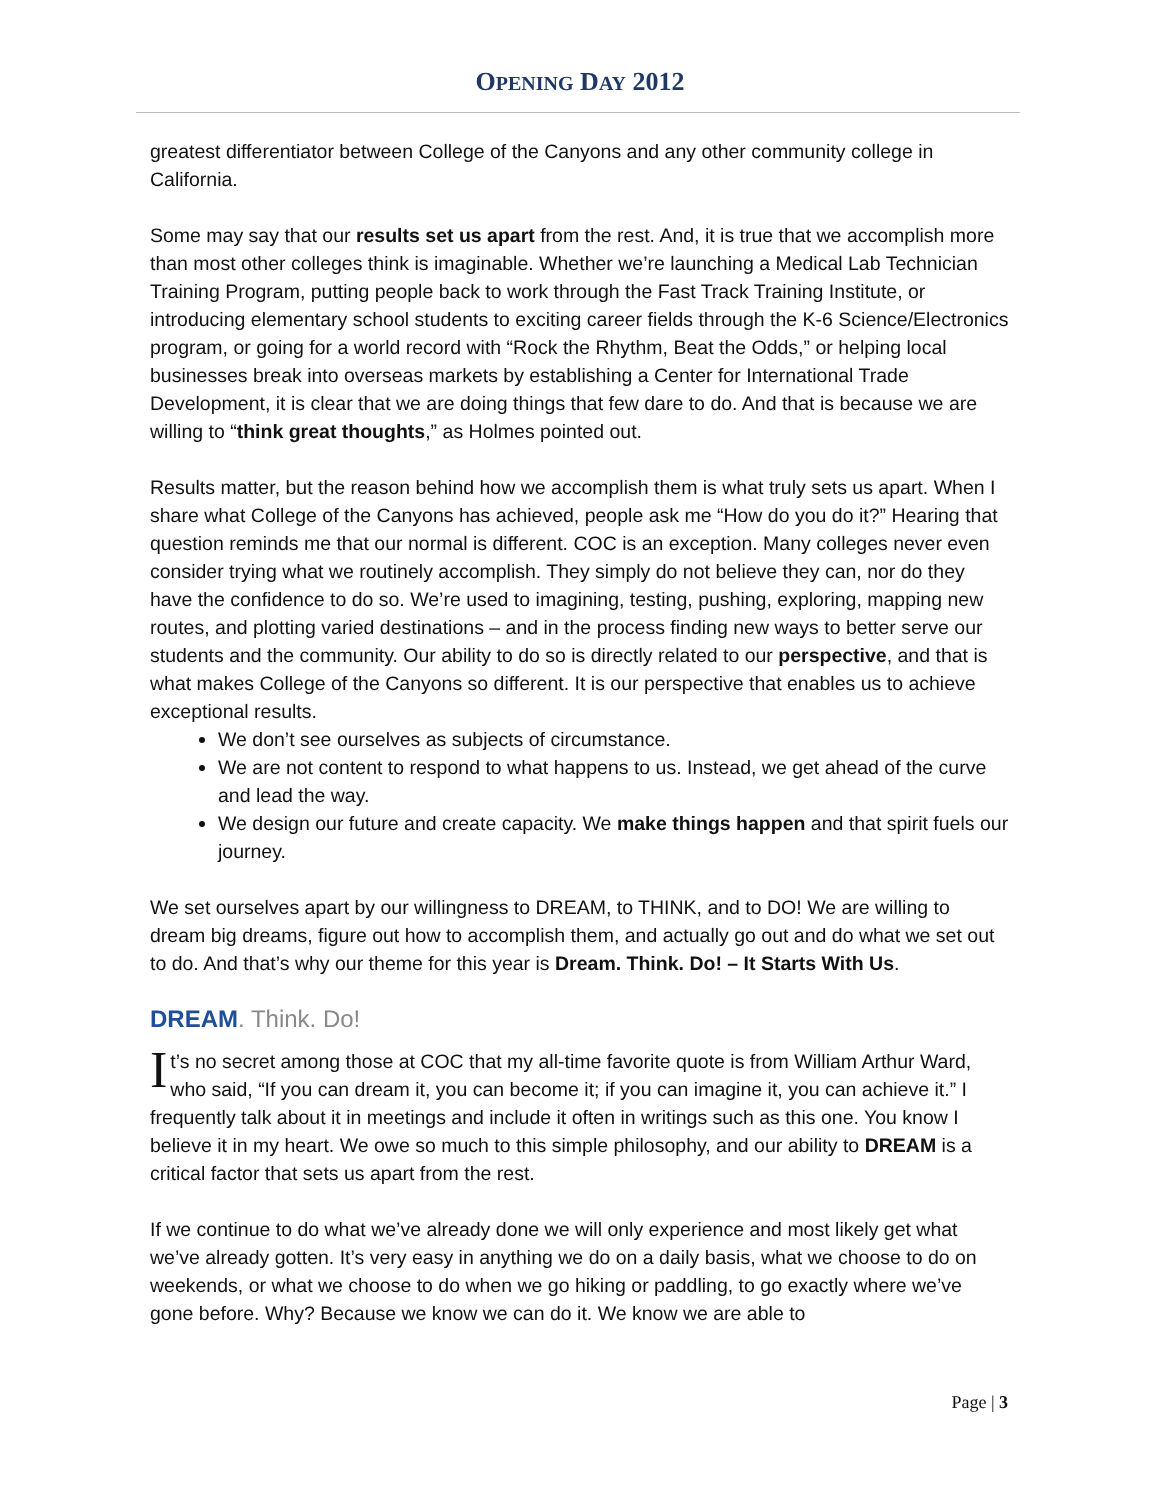OPENING DAY 2012
greatest differentiator between College of the Canyons and any other community college in California.
Some may say that our results set us apart from the rest. And, it is true that we accomplish more than most other colleges think is imaginable. Whether we’re launching a Medical Lab Technician Training Program, putting people back to work through the Fast Track Training Institute, or introducing elementary school students to exciting career fields through the K-6 Science/Electronics program, or going for a world record with “Rock the Rhythm, Beat the Odds,” or helping local businesses break into overseas markets by establishing a Center for International Trade Development, it is clear that we are doing things that few dare to do. And that is because we are willing to “think great thoughts,” as Holmes pointed out.
Results matter, but the reason behind how we accomplish them is what truly sets us apart. When I share what College of the Canyons has achieved, people ask me “How do you do it?” Hearing that question reminds me that our normal is different. COC is an exception. Many colleges never even consider trying what we routinely accomplish. They simply do not believe they can, nor do they have the confidence to do so. We’re used to imagining, testing, pushing, exploring, mapping new routes, and plotting varied destinations – and in the process finding new ways to better serve our students and the community. Our ability to do so is directly related to our perspective, and that is what makes College of the Canyons so different. It is our perspective that enables us to achieve exceptional results.
We don’t see ourselves as subjects of circumstance.
We are not content to respond to what happens to us. Instead, we get ahead of the curve and lead the way.
We design our future and create capacity. We make things happen and that spirit fuels our journey.
We set ourselves apart by our willingness to DREAM, to THINK, and to DO! We are willing to dream big dreams, figure out how to accomplish them, and actually go out and do what we set out to do. And that’s why our theme for this year is Dream. Think. Do! – It Starts With Us.
DREAM. Think. Do!
It’s no secret among those at COC that my all-time favorite quote is from William Arthur Ward, who said, “If you can dream it, you can become it; if you can imagine it, you can achieve it.” I frequently talk about it in meetings and include it often in writings such as this one. You know I believe it in my heart. We owe so much to this simple philosophy, and our ability to DREAM is a critical factor that sets us apart from the rest.
If we continue to do what we’ve already done we will only experience and most likely get what we’ve already gotten. It’s very easy in anything we do on a daily basis, what we choose to do on weekends, or what we choose to do when we go hiking or paddling, to go exactly where we’ve gone before. Why? Because we know we can do it. We know we are able to
Page | 3